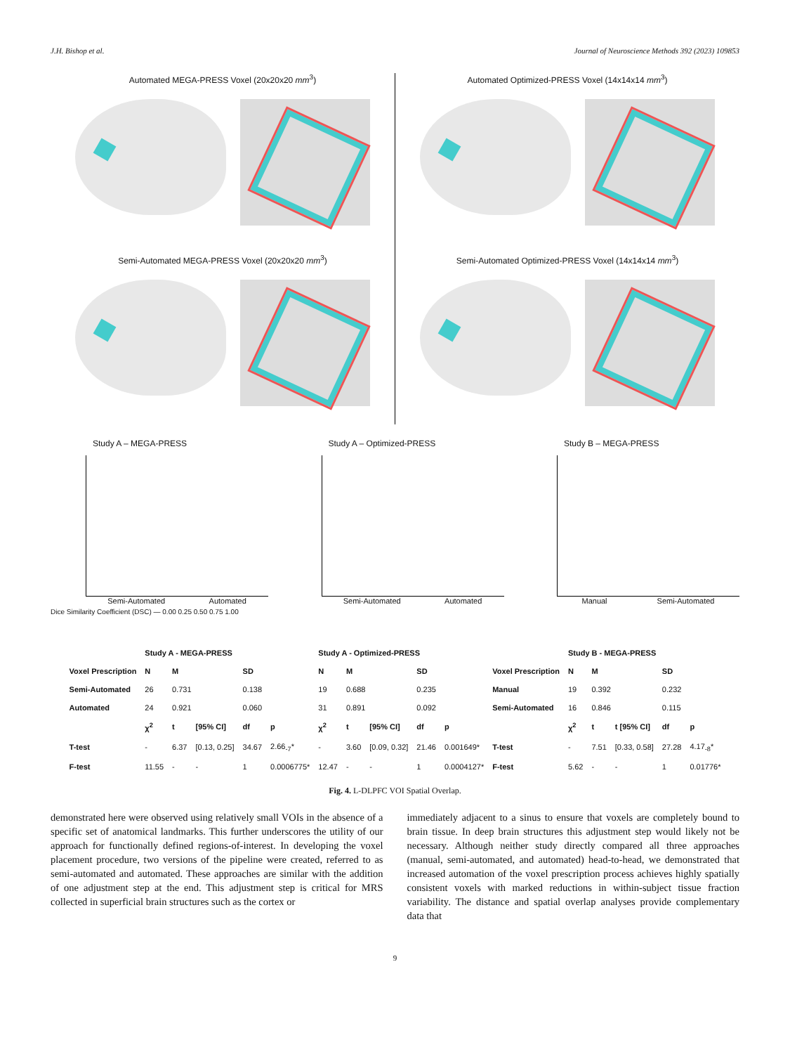J.H. Bishop et al. Journal of Neuroscience Methods 392 (2023) 109853
Automated MEGA-PRESS Voxel (20x20x20 mm<sup>3</sup>)
Semi-Automated MEGA-PRESS Voxel (20x20x20 mm<sup>3</sup>)
Automated Optimized-PRESS Voxel (14x14x14 mm<sup>3</sup>)
Semi-Automated Optimized-PRESS Voxel (14x14x14 mm<sup>3</sup>)
Study A – MEGA-PRESS
Semi-Automated Automated
Study A – Optimized-PRESS
Semi-Automated Automated
Study B – MEGA-PRESS
Manual Semi-Automated
Dice Similarity Coefficient (DSC) — 0.00 0.25 0.50 0.75 1.00
| | Study A - MEGA-PRESS | | | | | Study A - Optimized-PRESS | | | | | | Study B - MEGA-PRESS | | | | |
| --- | --- | --- | --- | --- | --- | --- | --- | --- | --- | --- | --- | --- | --- | --- | --- | --- |
| Voxel Prescription | N | M | | SD | | N | M | | SD | | Voxel Prescription | N | M | | SD | |
| Semi-Automated | 26 | 0.731 | | 0.138 | | 19 | 0.688 | | 0.235 | | Manual | 19 | 0.392 | | 0.232 | |
| Automated | 24 | 0.921 | | 0.060 | | 31 | 0.891 | | 0.092 | | Semi-Automated | 16 | 0.846 | | 0.115 | |
| | χ<sup>2</sup> | t | [95% CI] | df | p | χ<sup>2</sup> | t | [95% CI] | df | p | | χ<sup>2</sup> | t | t [95% CI] | df | p |
| T-test | - | 6.37 | [0.13, 0.25] | 34.67 | 2.66<sub>-7</sub>* | - | 3.60 | [0.09, 0.32] | 21.46 | 0.001649* | T-test | - | 7.51 | [0.33, 0.58] | 27.28 | 4.17<sub>-8</sub>* |
| F-test | 11.55 | - | - | 1 | 0.0006775* | 12.47 | - | - | 1 | 0.0004127* | F-test | 5.62 | - | - | 1 | 0.01776* |
Fig. 4. L-DLPFC VOI Spatial Overlap.
demonstrated here were observed using relatively small VOIs in the absence of a specific set of anatomical landmarks. This further underscores the utility of our approach for functionally defined regions-of-interest. In developing the voxel placement procedure, two versions of the pipeline were created, referred to as semi-automated and automated. These approaches are similar with the addition of one adjustment step at the end. This adjustment step is critical for MRS collected in superficial brain structures such as the cortex or
immediately adjacent to a sinus to ensure that voxels are completely bound to brain tissue. In deep brain structures this adjustment step would likely not be necessary. Although neither study directly compared all three approaches (manual, semi-automated, and automated) head-to-head, we demonstrated that increased automation of the voxel prescription process achieves highly spatially consistent voxels with marked reductions in within-subject tissue fraction variability. The distance and spatial overlap analyses provide complementary data that
9